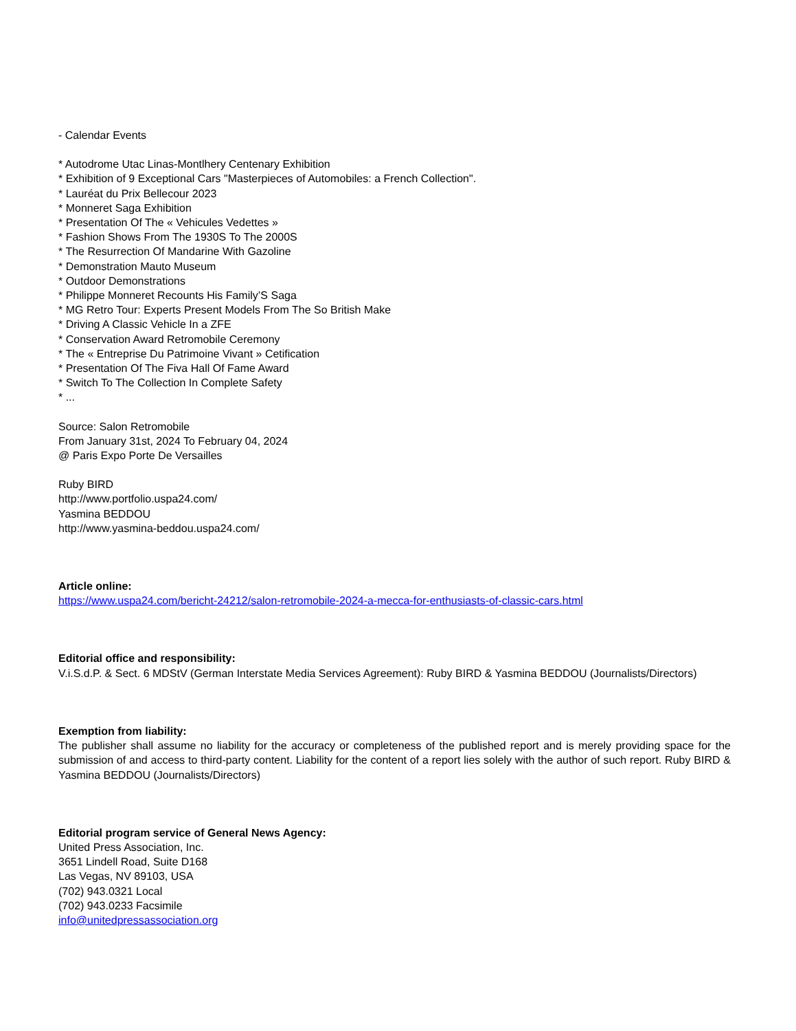- Calendar Events
* Autodrome Utac Linas-Montlhery Centenary Exhibition
* Exhibition of 9 Exceptional Cars "Masterpieces of Automobiles: a French Collection".
* Lauréat du Prix Bellecour 2023
* Monneret Saga Exhibition
* Presentation Of The « Vehicules Vedettes »
* Fashion Shows From The 1930S To The 2000S
* The Resurrection Of Mandarine With Gazoline
* Demonstration Mauto Museum
* Outdoor Demonstrations
* Philippe Monneret Recounts His Family’S Saga
* MG Retro Tour: Experts Present Models From The So British Make
* Driving A Classic Vehicle In a ZFE
* Conservation Award Retromobile Ceremony
* The « Entreprise Du Patrimoine Vivant » Cetification
* Presentation Of The Fiva Hall Of Fame Award
* Switch To The Collection In Complete Safety
* ...
Source: Salon Retromobile
From January 31st, 2024 To February 04, 2024
@ Paris Expo Porte De Versailles
Ruby BIRD
http://www.portfolio.uspa24.com/
Yasmina BEDDOU
http://www.yasmina-beddou.uspa24.com/
Article online:
https://www.uspa24.com/bericht-24212/salon-retromobile-2024-a-mecca-for-enthusiasts-of-classic-cars.html
Editorial office and responsibility:
V.i.S.d.P. & Sect. 6 MDStV (German Interstate Media Services Agreement): Ruby BIRD & Yasmina BEDDOU (Journalists/Directors)
Exemption from liability:
The publisher shall assume no liability for the accuracy or completeness of the published report and is merely providing space for the submission of and access to third-party content. Liability for the content of a report lies solely with the author of such report. Ruby BIRD & Yasmina BEDDOU (Journalists/Directors)
Editorial program service of General News Agency:
United Press Association, Inc.
3651 Lindell Road, Suite D168
Las Vegas, NV 89103, USA
(702) 943.0321 Local
(702) 943.0233 Facsimile
info@unitedpressassociation.org